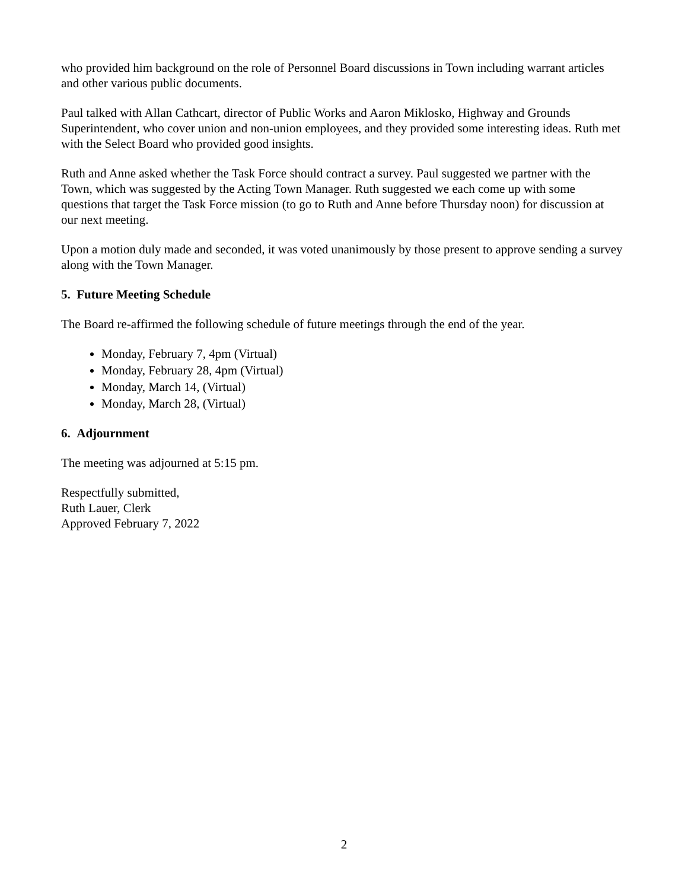who provided him background on the role of Personnel Board discussions in Town including warrant articles and other various public documents.
Paul talked with Allan Cathcart, director of Public Works and Aaron Miklosko, Highway and Grounds Superintendent, who cover union and non-union employees, and they provided some interesting ideas. Ruth met with the Select Board who provided good insights.
Ruth and Anne asked whether the Task Force should contract a survey. Paul suggested we partner with the Town, which was suggested by the Acting Town Manager. Ruth suggested we each come up with some questions that target the Task Force mission (to go to Ruth and Anne before Thursday noon) for discussion at our next meeting.
Upon a motion duly made and seconded, it was voted unanimously by those present to approve sending a survey along with the Town Manager.
5. Future Meeting Schedule
The Board re-affirmed the following schedule of future meetings through the end of the year.
Monday, February 7, 4pm (Virtual)
Monday, February 28, 4pm (Virtual)
Monday, March 14, (Virtual)
Monday, March 28, (Virtual)
6. Adjournment
The meeting was adjourned at 5:15 pm.
Respectfully submitted,
Ruth Lauer, Clerk
Approved February 7, 2022
2